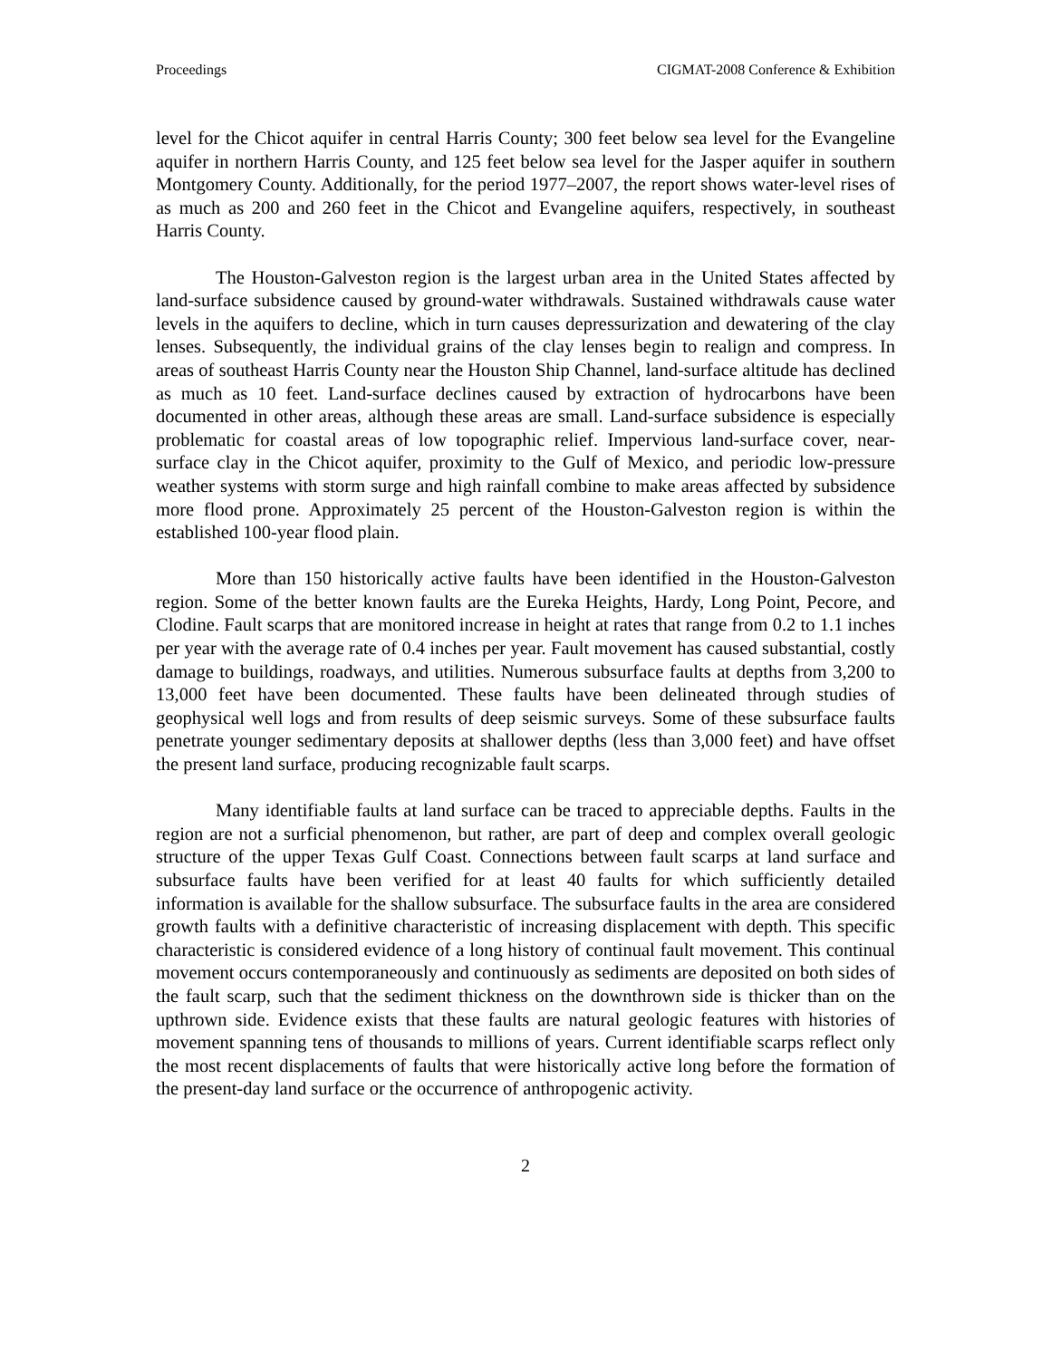Proceedings CIGMAT-2008 Conference & Exhibition
level for the Chicot aquifer in central Harris County; 300 feet below sea level for the Evangeline aquifer in northern Harris County, and 125 feet below sea level for the Jasper aquifer in southern Montgomery County. Additionally, for the period 1977–2007, the report shows water-level rises of as much as 200 and 260 feet in the Chicot and Evangeline aquifers, respectively, in southeast Harris County.
The Houston-Galveston region is the largest urban area in the United States affected by land-surface subsidence caused by ground-water withdrawals. Sustained withdrawals cause water levels in the aquifers to decline, which in turn causes depressurization and dewatering of the clay lenses. Subsequently, the individual grains of the clay lenses begin to realign and compress. In areas of southeast Harris County near the Houston Ship Channel, land-surface altitude has declined as much as 10 feet. Land-surface declines caused by extraction of hydrocarbons have been documented in other areas, although these areas are small. Land-surface subsidence is especially problematic for coastal areas of low topographic relief. Impervious land-surface cover, near-surface clay in the Chicot aquifer, proximity to the Gulf of Mexico, and periodic low-pressure weather systems with storm surge and high rainfall combine to make areas affected by subsidence more flood prone. Approximately 25 percent of the Houston-Galveston region is within the established 100-year flood plain.
More than 150 historically active faults have been identified in the Houston-Galveston region. Some of the better known faults are the Eureka Heights, Hardy, Long Point, Pecore, and Clodine. Fault scarps that are monitored increase in height at rates that range from 0.2 to 1.1 inches per year with the average rate of 0.4 inches per year. Fault movement has caused substantial, costly damage to buildings, roadways, and utilities. Numerous subsurface faults at depths from 3,200 to 13,000 feet have been documented. These faults have been delineated through studies of geophysical well logs and from results of deep seismic surveys. Some of these subsurface faults penetrate younger sedimentary deposits at shallower depths (less than 3,000 feet) and have offset the present land surface, producing recognizable fault scarps.
Many identifiable faults at land surface can be traced to appreciable depths. Faults in the region are not a surficial phenomenon, but rather, are part of deep and complex overall geologic structure of the upper Texas Gulf Coast. Connections between fault scarps at land surface and subsurface faults have been verified for at least 40 faults for which sufficiently detailed information is available for the shallow subsurface. The subsurface faults in the area are considered growth faults with a definitive characteristic of increasing displacement with depth. This specific characteristic is considered evidence of a long history of continual fault movement. This continual movement occurs contemporaneously and continuously as sediments are deposited on both sides of the fault scarp, such that the sediment thickness on the downthrown side is thicker than on the upthrown side. Evidence exists that these faults are natural geologic features with histories of movement spanning tens of thousands to millions of years. Current identifiable scarps reflect only the most recent displacements of faults that were historically active long before the formation of the present-day land surface or the occurrence of anthropogenic activity.
2